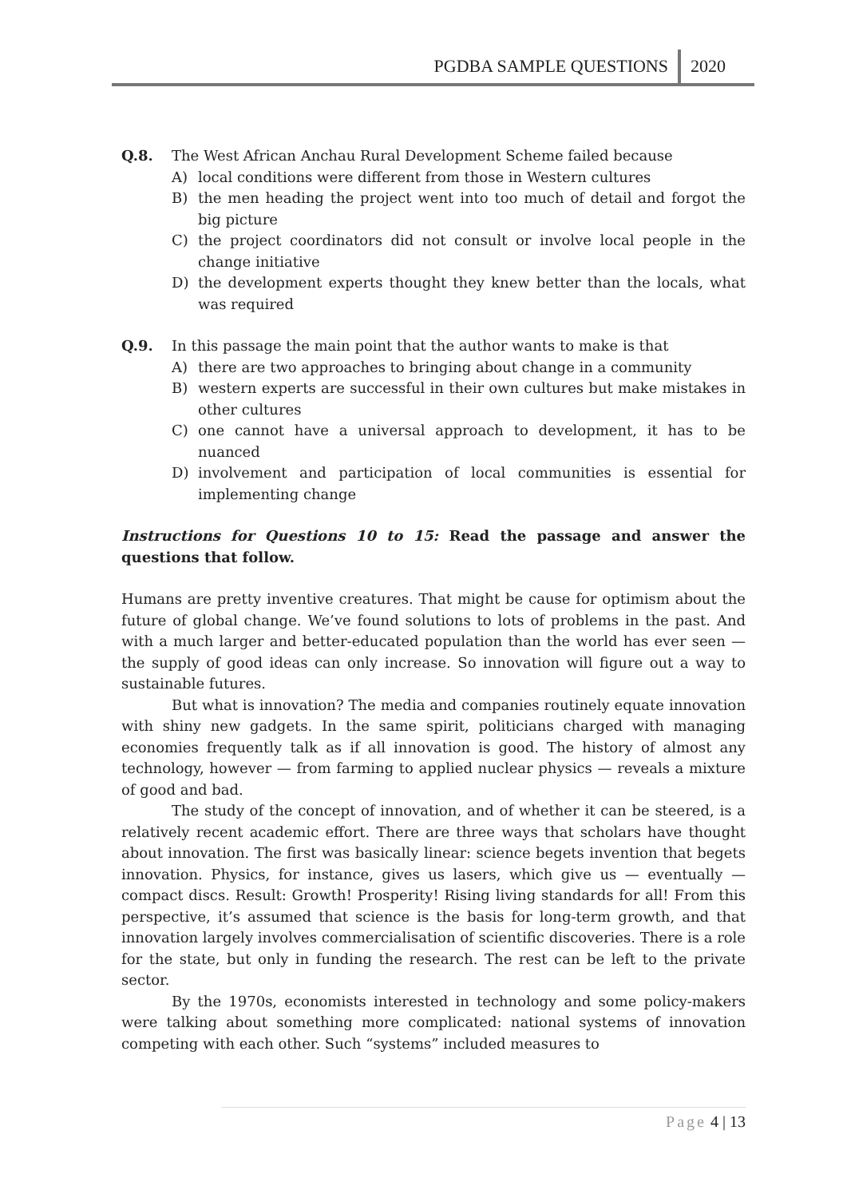PGDBA SAMPLE QUESTIONS 2020
Q.8. The West African Anchau Rural Development Scheme failed because
A) local conditions were different from those in Western cultures
B) the men heading the project went into too much of detail and forgot the big picture
C) the project coordinators did not consult or involve local people in the change initiative
D) the development experts thought they knew better than the locals, what was required
Q.9. In this passage the main point that the author wants to make is that
A) there are two approaches to bringing about change in a community
B) western experts are successful in their own cultures but make mistakes in other cultures
C) one cannot have a universal approach to development, it has to be nuanced
D) involvement and participation of local communities is essential for implementing change
Instructions for Questions 10 to 15: Read the passage and answer the questions that follow.
Humans are pretty inventive creatures. That might be cause for optimism about the future of global change. We’ve found solutions to lots of problems in the past. And with a much larger and better-educated population than the world has ever seen — the supply of good ideas can only increase. So innovation will figure out a way to sustainable futures.
But what is innovation? The media and companies routinely equate innovation with shiny new gadgets. In the same spirit, politicians charged with managing economies frequently talk as if all innovation is good. The history of almost any technology, however — from farming to applied nuclear physics — reveals a mixture of good and bad.
The study of the concept of innovation, and of whether it can be steered, is a relatively recent academic effort. There are three ways that scholars have thought about innovation. The first was basically linear: science begets invention that begets innovation. Physics, for instance, gives us lasers, which give us — eventually — compact discs. Result: Growth! Prosperity! Rising living standards for all! From this perspective, it’s assumed that science is the basis for long-term growth, and that innovation largely involves commercialisation of scientific discoveries. There is a role for the state, but only in funding the research. The rest can be left to the private sector.
By the 1970s, economists interested in technology and some policy-makers were talking about something more complicated: national systems of innovation competing with each other. Such “systems” included measures to
Page 4 | 13